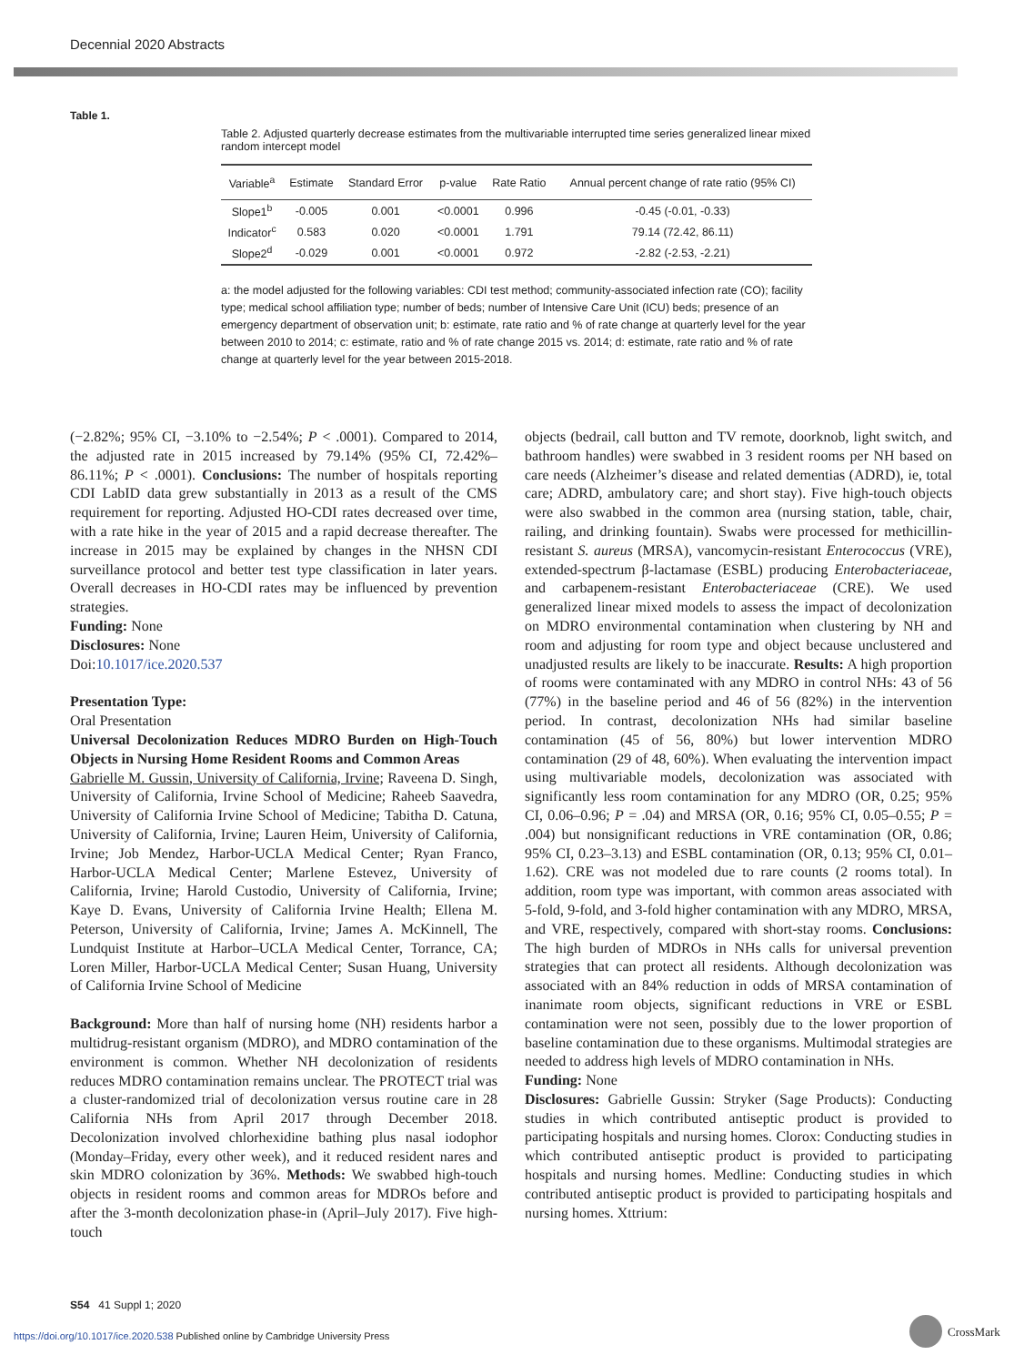Decennial 2020 Abstracts
Table 1.
Table 2. Adjusted quarterly decrease estimates from the multivariable interrupted time series generalized linear mixed random intercept model
| Variable<sup>a</sup> | Estimate | Standard Error | p-value | Rate Ratio | Annual percent change of rate ratio (95% CI) |
| --- | --- | --- | --- | --- | --- |
| Slope1<sup>b</sup> | -0.005 | 0.001 | <0.0001 | 0.996 | -0.45 (-0.01, -0.33) |
| Indicator<sup>c</sup> | 0.583 | 0.020 | <0.0001 | 1.791 | 79.14 (72.42, 86.11) |
| Slope2<sup>d</sup> | -0.029 | 0.001 | <0.0001 | 0.972 | -2.82 (-2.53, -2.21) |
a: the model adjusted for the following variables: CDI test method; community-associated infection rate (CO); facility type; medical school affiliation type; number of beds; number of Intensive Care Unit (ICU) beds; presence of an emergency department of observation unit; b: estimate, rate ratio and % of rate change at quarterly level for the year between 2010 to 2014; c: estimate, ratio and % of rate change 2015 vs. 2014; d: estimate, rate ratio and % of rate change at quarterly level for the year between 2015-2018.
(−2.82%; 95% CI, −3.10% to −2.54%; P < .0001). Compared to 2014, the adjusted rate in 2015 increased by 79.14% (95% CI, 72.42%–86.11%; P < .0001). Conclusions: The number of hospitals reporting CDI LabID data grew substantially in 2013 as a result of the CMS requirement for reporting. Adjusted HO-CDI rates decreased over time, with a rate hike in the year of 2015 and a rapid decrease thereafter. The increase in 2015 may be explained by changes in the NHSN CDI surveillance protocol and better test type classification in later years. Overall decreases in HO-CDI rates may be influenced by prevention strategies.
Funding: None
Disclosures: None
Doi:10.1017/ice.2020.537
Presentation Type:
Oral Presentation
Universal Decolonization Reduces MDRO Burden on High-Touch Objects in Nursing Home Resident Rooms and Common Areas
Gabrielle M. Gussin, University of California, Irvine; Raveena D. Singh, University of California, Irvine School of Medicine; Raheeb Saavedra, University of California Irvine School of Medicine; Tabitha D. Catuna, University of California, Irvine; Lauren Heim, University of California, Irvine; Job Mendez, Harbor-UCLA Medical Center; Ryan Franco, Harbor-UCLA Medical Center; Marlene Estevez, University of California, Irvine; Harold Custodio, University of California, Irvine; Kaye D. Evans, University of California Irvine Health; Ellena M. Peterson, University of California, Irvine; James A. McKinnell, The Lundquist Institute at Harbor–UCLA Medical Center, Torrance, CA; Loren Miller, Harbor-UCLA Medical Center; Susan Huang, University of California Irvine School of Medicine
Background: More than half of nursing home (NH) residents harbor a multidrug-resistant organism (MDRO), and MDRO contamination of the environment is common. Whether NH decolonization of residents reduces MDRO contamination remains unclear. The PROTECT trial was a cluster-randomized trial of decolonization versus routine care in 28 California NHs from April 2017 through December 2018. Decolonization involved chlorhexidine bathing plus nasal iodophor (Monday–Friday, every other week), and it reduced resident nares and skin MDRO colonization by 36%. Methods: We swabbed high-touch objects in resident rooms and common areas for MDROs before and after the 3-month decolonization phase-in (April–July 2017). Five high-touch
objects (bedrail, call button and TV remote, doorknob, light switch, and bathroom handles) were swabbed in 3 resident rooms per NH based on care needs (Alzheimer’s disease and related dementias (ADRD), ie, total care; ADRD, ambulatory care; and short stay). Five high-touch objects were also swabbed in the common area (nursing station, table, chair, railing, and drinking fountain). Swabs were processed for methicillin-resistant S. aureus (MRSA), vancomycin-resistant Enterococcus (VRE), extended-spectrum β-lactamase (ESBL) producing Enterobacteriaceae, and carbapenem-resistant Enterobacteriaceae (CRE). We used generalized linear mixed models to assess the impact of decolonization on MDRO environmental contamination when clustering by NH and room and adjusting for room type and object because unclustered and unadjusted results are likely to be inaccurate. Results: A high proportion of rooms were contaminated with any MDRO in control NHs: 43 of 56 (77%) in the baseline period and 46 of 56 (82%) in the intervention period. In contrast, decolonization NHs had similar baseline contamination (45 of 56, 80%) but lower intervention MDRO contamination (29 of 48, 60%). When evaluating the intervention impact using multivariable models, decolonization was associated with significantly less room contamination for any MDRO (OR, 0.25; 95% CI, 0.06–0.96; P = .04) and MRSA (OR, 0.16; 95% CI, 0.05–0.55; P = .004) but nonsignificant reductions in VRE contamination (OR, 0.86; 95% CI, 0.23–3.13) and ESBL contamination (OR, 0.13; 95% CI, 0.01–1.62). CRE was not modeled due to rare counts (2 rooms total). In addition, room type was important, with common areas associated with 5-fold, 9-fold, and 3-fold higher contamination with any MDRO, MRSA, and VRE, respectively, compared with short-stay rooms. Conclusions: The high burden of MDROs in NHs calls for universal prevention strategies that can protect all residents. Although decolonization was associated with an 84% reduction in odds of MRSA contamination of inanimate room objects, significant reductions in VRE or ESBL contamination were not seen, possibly due to the lower proportion of baseline contamination due to these organisms. Multimodal strategies are needed to address high levels of MDRO contamination in NHs.
Funding: None
Disclosures: Gabrielle Gussin: Stryker (Sage Products): Conducting studies in which contributed antiseptic product is provided to participating hospitals and nursing homes. Clorox: Conducting studies in which contributed antiseptic product is provided to participating hospitals and nursing homes. Medline: Conducting studies in which contributed antiseptic product is provided to participating hospitals and nursing homes. Xttrium:
S54 41 Suppl 1; 2020
https://doi.org/10.1017/ice.2020.538 Published online by Cambridge University Press
CrossMark